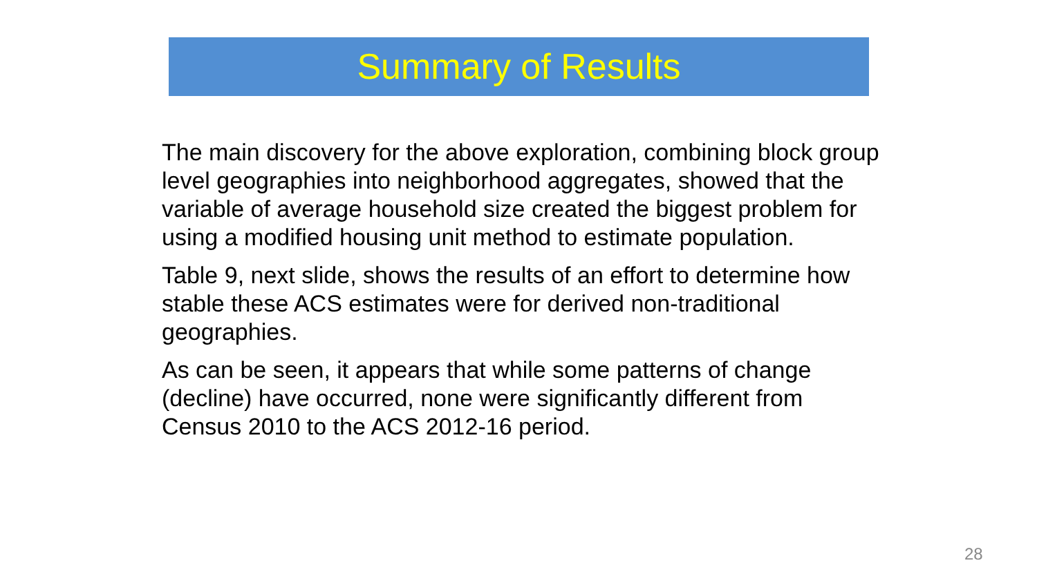Summary of Results
The main discovery for the above exploration, combining block group level geographies into neighborhood aggregates, showed that the variable of average household size created the biggest problem for using a modified housing unit method to estimate population.
Table 9, next slide, shows the results of an effort to determine how stable these ACS estimates were for derived non-traditional geographies.
As can be seen, it appears that while some patterns of change (decline) have occurred, none were significantly different from Census 2010 to the ACS 2012-16 period.
28